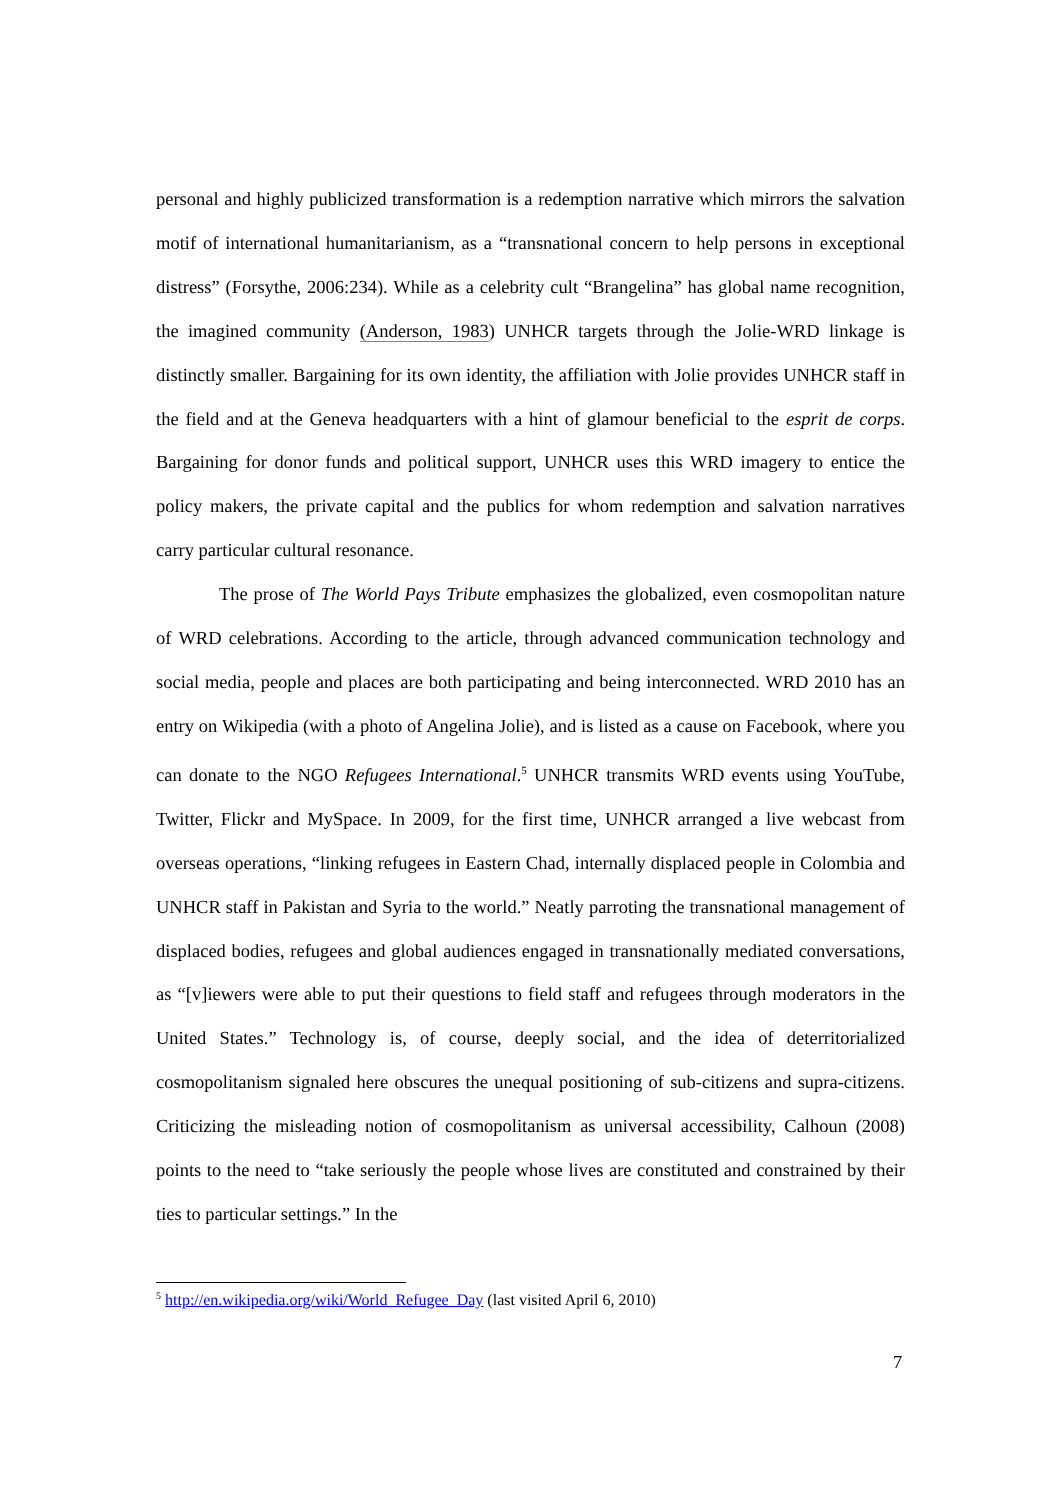personal and highly publicized transformation is a redemption narrative which mirrors the salvation motif of international humanitarianism, as a “transnational concern to help persons in exceptional distress” (Forsythe, 2006:234). While as a celebrity cult “Brangelina” has global name recognition, the imagined community (Anderson, 1983) UNHCR targets through the Jolie-WRD linkage is distinctly smaller. Bargaining for its own identity, the affiliation with Jolie provides UNHCR staff in the field and at the Geneva headquarters with a hint of glamour beneficial to the esprit de corps. Bargaining for donor funds and political support, UNHCR uses this WRD imagery to entice the policy makers, the private capital and the publics for whom redemption and salvation narratives carry particular cultural resonance.
The prose of The World Pays Tribute emphasizes the globalized, even cosmopolitan nature of WRD celebrations. According to the article, through advanced communication technology and social media, people and places are both participating and being interconnected. WRD 2010 has an entry on Wikipedia (with a photo of Angelina Jolie), and is listed as a cause on Facebook, where you can donate to the NGO Refugees International.<sup>5</sup> UNHCR transmits WRD events using YouTube, Twitter, Flickr and MySpace. In 2009, for the first time, UNHCR arranged a live webcast from overseas operations, “linking refugees in Eastern Chad, internally displaced people in Colombia and UNHCR staff in Pakistan and Syria to the world.” Neatly parroting the transnational management of displaced bodies, refugees and global audiences engaged in transnationally mediated conversations, as “[v]iewers were able to put their questions to field staff and refugees through moderators in the United States.” Technology is, of course, deeply social, and the idea of deterritorialized cosmopolitanism signaled here obscures the unequal positioning of sub-citizens and supra-citizens. Criticizing the misleading notion of cosmopolitanism as universal accessibility, Calhoun (2008) points to the need to “take seriously the people whose lives are constituted and constrained by their ties to particular settings.” In the
<sup>5</sup> http://en.wikipedia.org/wiki/World_Refugee_Day (last visited April 6, 2010)
7